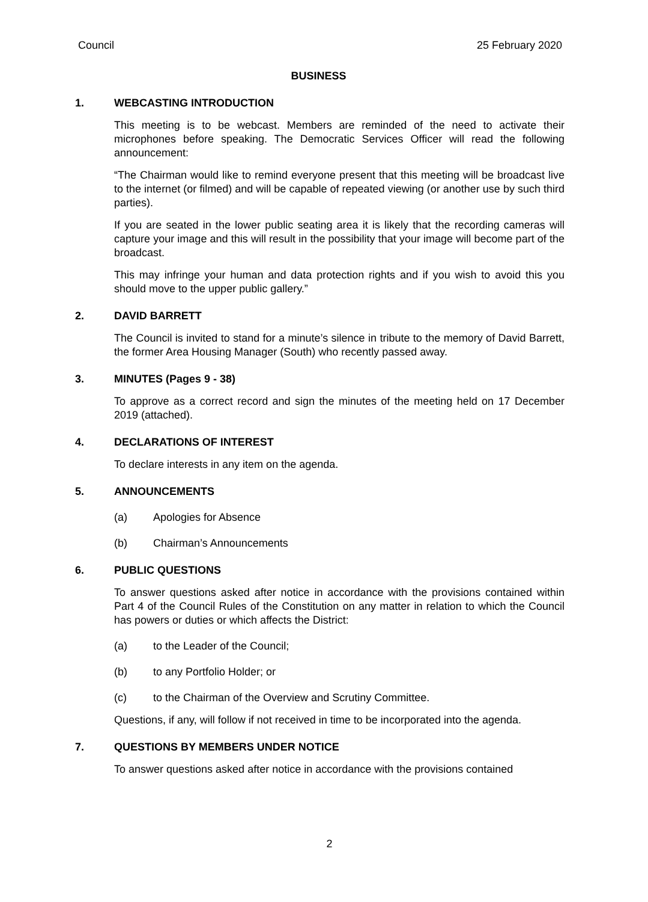Council 25 February 2020
BUSINESS
1. WEBCASTING INTRODUCTION
This meeting is to be webcast. Members are reminded of the need to activate their microphones before speaking. The Democratic Services Officer will read the following announcement:
“The Chairman would like to remind everyone present that this meeting will be broadcast live to the internet (or filmed) and will be capable of repeated viewing (or another use by such third parties).
If you are seated in the lower public seating area it is likely that the recording cameras will capture your image and this will result in the possibility that your image will become part of the broadcast.
This may infringe your human and data protection rights and if you wish to avoid this you should move to the upper public gallery.”
2. DAVID BARRETT
The Council is invited to stand for a minute’s silence in tribute to the memory of David Barrett, the former Area Housing Manager (South) who recently passed away.
3. MINUTES (Pages 9 - 38)
To approve as a correct record and sign the minutes of the meeting held on 17 December 2019 (attached).
4. DECLARATIONS OF INTEREST
To declare interests in any item on the agenda.
5. ANNOUNCEMENTS
(a) Apologies for Absence
(b) Chairman’s Announcements
6. PUBLIC QUESTIONS
To answer questions asked after notice in accordance with the provisions contained within Part 4 of the Council Rules of the Constitution on any matter in relation to which the Council has powers or duties or which affects the District:
(a) to the Leader of the Council;
(b) to any Portfolio Holder; or
(c) to the Chairman of the Overview and Scrutiny Committee.
Questions, if any, will follow if not received in time to be incorporated into the agenda.
7. QUESTIONS BY MEMBERS UNDER NOTICE
To answer questions asked after notice in accordance with the provisions contained
2